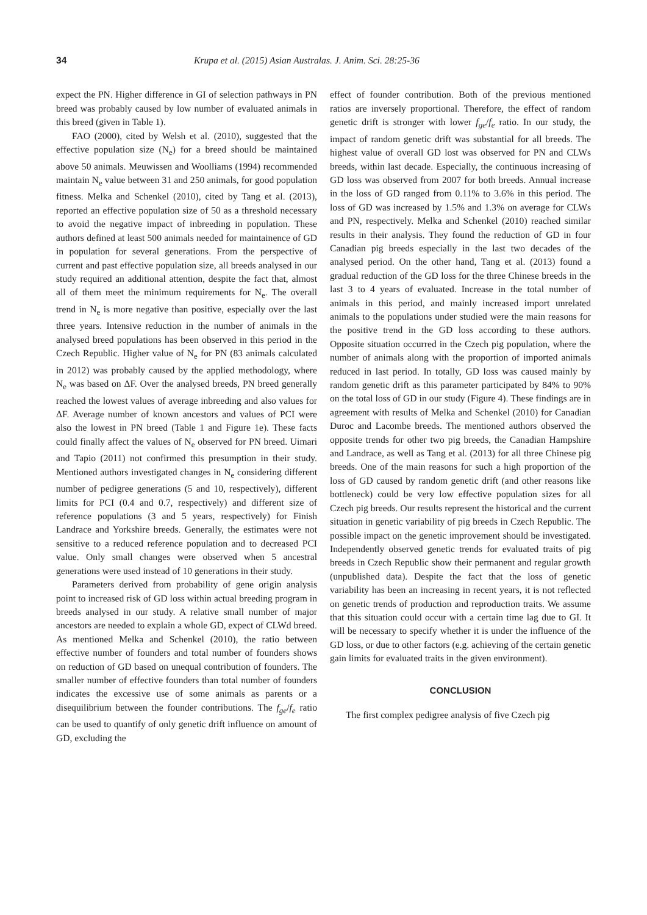34 Krupa et al. (2015) Asian Australas. J. Anim. Sci. 28:25-36
expect the PN. Higher difference in GI of selection pathways in PN breed was probably caused by low number of evaluated animals in this breed (given in Table 1).
FAO (2000), cited by Welsh et al. (2010), suggested that the effective population size (N<sub>e</sub>) for a breed should be maintained above 50 animals. Meuwissen and Woolliams (1994) recommended maintain N<sub>e</sub> value between 31 and 250 animals, for good population fitness. Melka and Schenkel (2010), cited by Tang et al. (2013), reported an effective population size of 50 as a threshold necessary to avoid the negative impact of inbreeding in population. These authors defined at least 500 animals needed for maintainence of GD in population for several generations. From the perspective of current and past effective population size, all breeds analysed in our study required an additional attention, despite the fact that, almost all of them meet the minimum requirements for N<sub>e</sub>. The overall trend in N<sub>e</sub> is more negative than positive, especially over the last three years. Intensive reduction in the number of animals in the analysed breed populations has been observed in this period in the Czech Republic. Higher value of N<sub>e</sub> for PN (83 animals calculated in 2012) was probably caused by the applied methodology, where N<sub>e</sub> was based on ΔF. Over the analysed breeds, PN breed generally reached the lowest values of average inbreeding and also values for ΔF. Average number of known ancestors and values of PCI were also the lowest in PN breed (Table 1 and Figure 1e). These facts could finally affect the values of N<sub>e</sub> observed for PN breed. Uimari and Tapio (2011) not confirmed this presumption in their study. Mentioned authors investigated changes in N<sub>e</sub> considering different number of pedigree generations (5 and 10, respectively), different limits for PCI (0.4 and 0.7, respectively) and different size of reference populations (3 and 5 years, respectively) for Finish Landrace and Yorkshire breeds. Generally, the estimates were not sensitive to a reduced reference population and to decreased PCI value. Only small changes were observed when 5 ancestral generations were used instead of 10 generations in their study.
Parameters derived from probability of gene origin analysis point to increased risk of GD loss within actual breeding program in breeds analysed in our study. A relative small number of major ancestors are needed to explain a whole GD, expect of CLWd breed. As mentioned Melka and Schenkel (2010), the ratio between effective number of founders and total number of founders shows on reduction of GD based on unequal contribution of founders. The smaller number of effective founders than total number of founders indicates the excessive use of some animals as parents or a disequilibrium between the founder contributions. The f<sub>ge</sub>/f<sub>e</sub> ratio can be used to quantify of only genetic drift influence on amount of GD, excluding the
effect of founder contribution. Both of the previous mentioned ratios are inversely proportional. Therefore, the effect of random genetic drift is stronger with lower f<sub>ge</sub>/f<sub>e</sub> ratio. In our study, the impact of random genetic drift was substantial for all breeds. The highest value of overall GD lost was observed for PN and CLWs breeds, within last decade. Especially, the continuous increasing of GD loss was observed from 2007 for both breeds. Annual increase in the loss of GD ranged from 0.11% to 3.6% in this period. The loss of GD was increased by 1.5% and 1.3% on average for CLWs and PN, respectively. Melka and Schenkel (2010) reached similar results in their analysis. They found the reduction of GD in four Canadian pig breeds especially in the last two decades of the analysed period. On the other hand, Tang et al. (2013) found a gradual reduction of the GD loss for the three Chinese breeds in the last 3 to 4 years of evaluated. Increase in the total number of animals in this period, and mainly increased import unrelated animals to the populations under studied were the main reasons for the positive trend in the GD loss according to these authors. Opposite situation occurred in the Czech pig population, where the number of animals along with the proportion of imported animals reduced in last period. In totally, GD loss was caused mainly by random genetic drift as this parameter participated by 84% to 90% on the total loss of GD in our study (Figure 4). These findings are in agreement with results of Melka and Schenkel (2010) for Canadian Duroc and Lacombe breeds. The mentioned authors observed the opposite trends for other two pig breeds, the Canadian Hampshire and Landrace, as well as Tang et al. (2013) for all three Chinese pig breeds. One of the main reasons for such a high proportion of the loss of GD caused by random genetic drift (and other reasons like bottleneck) could be very low effective population sizes for all Czech pig breeds. Our results represent the historical and the current situation in genetic variability of pig breeds in Czech Republic. The possible impact on the genetic improvement should be investigated. Independently observed genetic trends for evaluated traits of pig breeds in Czech Republic show their permanent and regular growth (unpublished data). Despite the fact that the loss of genetic variability has been an increasing in recent years, it is not reflected on genetic trends of production and reproduction traits. We assume that this situation could occur with a certain time lag due to GI. It will be necessary to specify whether it is under the influence of the GD loss, or due to other factors (e.g. achieving of the certain genetic gain limits for evaluated traits in the given environment).
CONCLUSION
The first complex pedigree analysis of five Czech pig